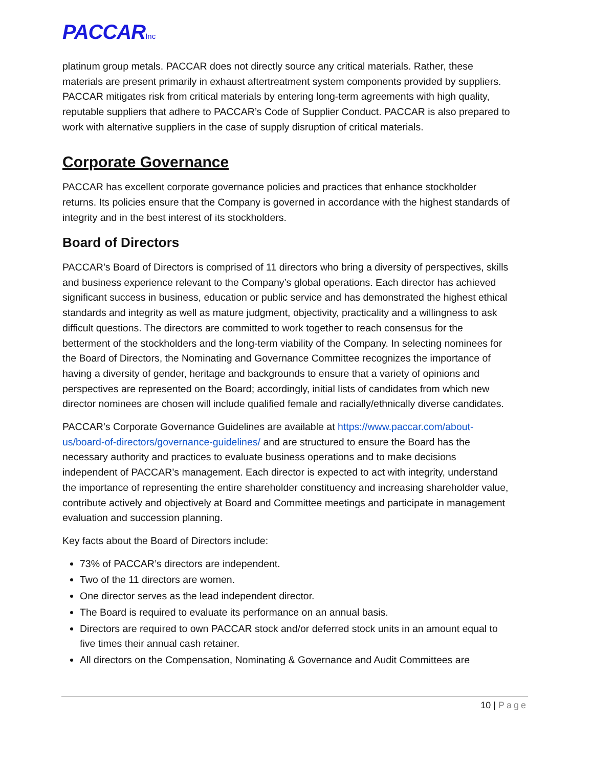PACCARInc
platinum group metals. PACCAR does not directly source any critical materials. Rather, these materials are present primarily in exhaust aftertreatment system components provided by suppliers. PACCAR mitigates risk from critical materials by entering long-term agreements with high quality, reputable suppliers that adhere to PACCAR’s Code of Supplier Conduct. PACCAR is also prepared to work with alternative suppliers in the case of supply disruption of critical materials.
Corporate Governance
PACCAR has excellent corporate governance policies and practices that enhance stockholder returns. Its policies ensure that the Company is governed in accordance with the highest standards of integrity and in the best interest of its stockholders.
Board of Directors
PACCAR’s Board of Directors is comprised of 11 directors who bring a diversity of perspectives, skills and business experience relevant to the Company’s global operations. Each director has achieved significant success in business, education or public service and has demonstrated the highest ethical standards and integrity as well as mature judgment, objectivity, practicality and a willingness to ask difficult questions. The directors are committed to work together to reach consensus for the betterment of the stockholders and the long-term viability of the Company. In selecting nominees for the Board of Directors, the Nominating and Governance Committee recognizes the importance of having a diversity of gender, heritage and backgrounds to ensure that a variety of opinions and perspectives are represented on the Board; accordingly, initial lists of candidates from which new director nominees are chosen will include qualified female and racially/ethnically diverse candidates.
PACCAR’s Corporate Governance Guidelines are available at https://www.paccar.com/about-us/board-of-directors/governance-guidelines/ and are structured to ensure the Board has the necessary authority and practices to evaluate business operations and to make decisions independent of PACCAR’s management. Each director is expected to act with integrity, understand the importance of representing the entire shareholder constituency and increasing shareholder value, contribute actively and objectively at Board and Committee meetings and participate in management evaluation and succession planning.
Key facts about the Board of Directors include:
73% of PACCAR’s directors are independent.
Two of the 11 directors are women.
One director serves as the lead independent director.
The Board is required to evaluate its performance on an annual basis.
Directors are required to own PACCAR stock and/or deferred stock units in an amount equal to five times their annual cash retainer.
All directors on the Compensation, Nominating & Governance and Audit Committees are
10 | Page